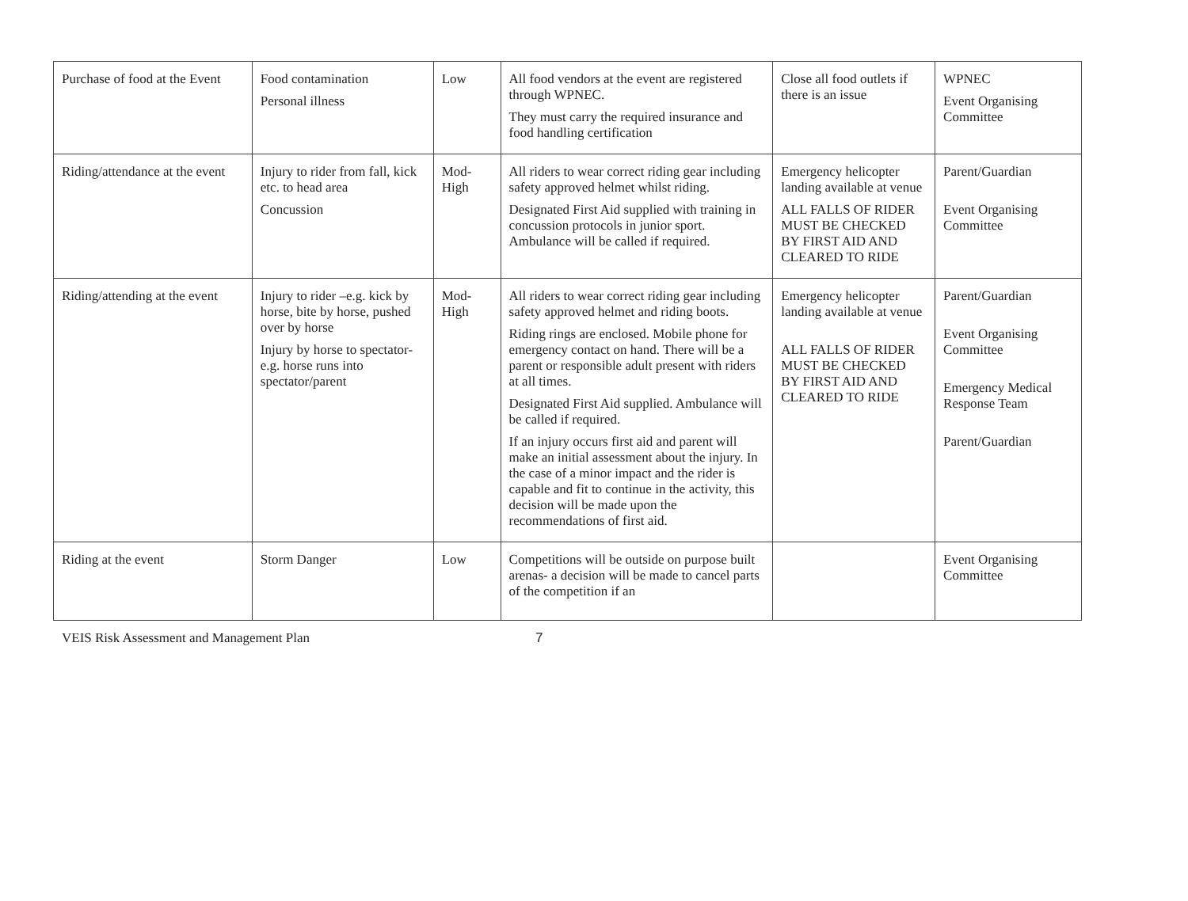| Purchase of food at the Event | Food contamination Personal illness | Low | All food vendors at the event are registered through WPNEC. They must carry the required insurance and food handling certification | Close all food outlets if there is an issue | WPNEC Event Organising Committee |
| Riding/attendance at the event | Injury to rider from fall, kick etc. to head area Concussion | Mod-High | All riders to wear correct riding gear including safety approved helmet whilst riding. Designated First Aid supplied with training in concussion protocols in junior sport. Ambulance will be called if required. | Emergency helicopter landing available at venue ALL FALLS OF RIDER MUST BE CHECKED BY FIRST AID AND CLEARED TO RIDE | Parent/Guardian Event Organising Committee |
| Riding/attending at the event | Injury to rider –e.g. kick by horse, bite by horse, pushed over by horse Injury by horse to spectator- e.g. horse runs into spectator/parent | Mod-High | All riders to wear correct riding gear including safety approved helmet and riding boots. Riding rings are enclosed. Mobile phone for emergency contact on hand. There will be a parent or responsible adult present with riders at all times. Designated First Aid supplied. Ambulance will be called if required. If an injury occurs first aid and parent will make an initial assessment about the injury. In the case of a minor impact and the rider is capable and fit to continue in the activity, this decision will be made upon the recommendations of first aid. | Emergency helicopter landing available at venue ALL FALLS OF RIDER MUST BE CHECKED BY FIRST AID AND CLEARED TO RIDE | Parent/Guardian Event Organising Committee Emergency Medical Response Team Parent/Guardian |
| Riding at the event | Storm Danger | Low | Competitions will be outside on purpose built arenas- a decision will be made to cancel parts of the competition if an | | Event Organising Committee |
VEIS Risk Assessment and Management Plan 7